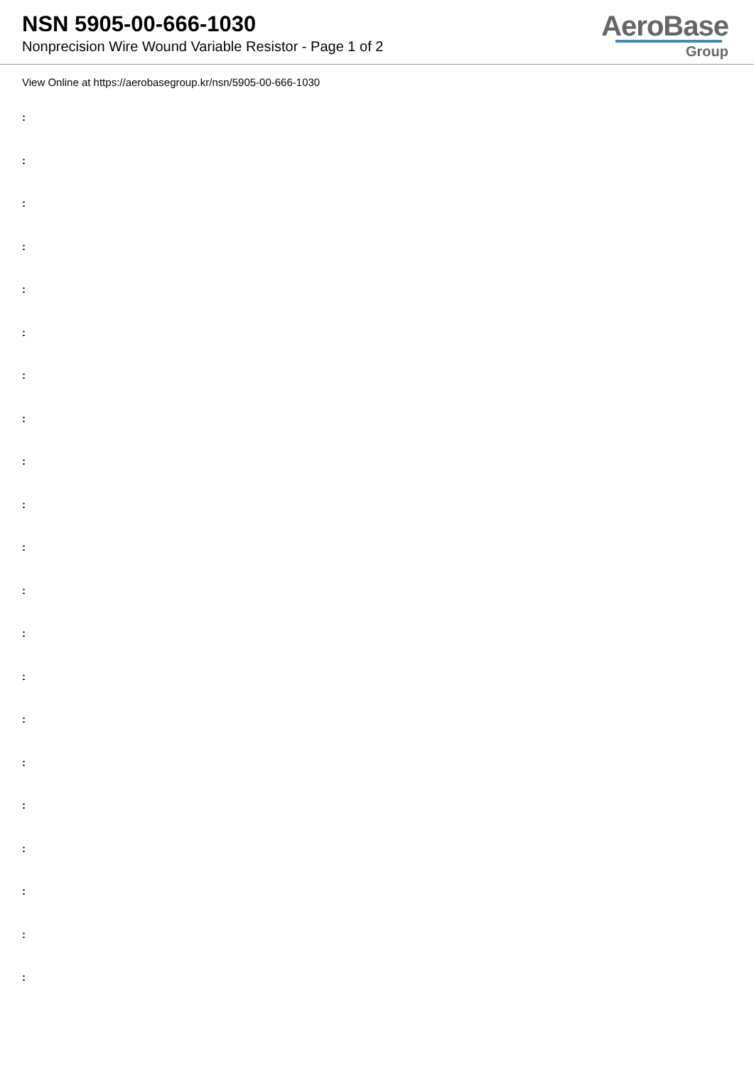NSN 5905-00-666-1030
Nonprecision Wire Wound Variable Resistor - Page 1 of 2
AeroBase
Group
View Online at https://aerobasegroup.kr/nsn/5905-00-666-1030
:
:
:
:
:
:
:
:
:
:
:
:
:
:
:
:
:
:
:
:
: